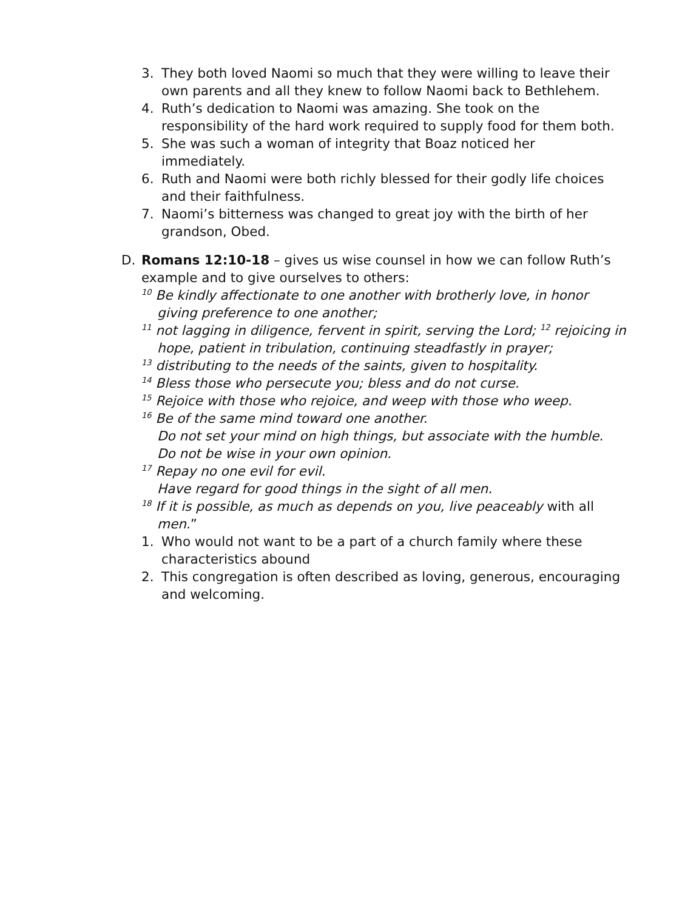3. They both loved Naomi so much that they were willing to leave their own parents and all they knew to follow Naomi back to Bethlehem.
4. Ruth’s dedication to Naomi was amazing. She took on the responsibility of the hard work required to supply food for them both.
5. She was such a woman of integrity that Boaz noticed her immediately.
6. Ruth and Naomi were both richly blessed for their godly life choices and their faithfulness.
7. Naomi’s bitterness was changed to great joy with the birth of her grandson, Obed.
D. Romans 12:10-18 – gives us wise counsel in how we can follow Ruth’s example and to give ourselves to others:
<sup>10</sup> Be kindly affectionate to one another with brotherly love, in honor giving preference to one another;
<sup>11</sup> not lagging in diligence, fervent in spirit, serving the Lord; <sup>12</sup> rejoicing in hope, patient in tribulation, continuing steadfastly in prayer;
<sup>13</sup> distributing to the needs of the saints, given to hospitality.
<sup>14</sup> Bless those who persecute you; bless and do not curse.
<sup>15</sup> Rejoice with those who rejoice, and weep with those who weep.
<sup>16</sup> Be of the same mind toward one another.
Do not set your mind on high things, but associate with the humble.
Do not be wise in your own opinion.
<sup>17</sup> Repay no one evil for evil.
Have regard for good things in the sight of all men.
<sup>18</sup> If it is possible, as much as depends on you, live peaceably with all men.”
1. Who would not want to be a part of a church family where these characteristics abound
2. This congregation is often described as loving, generous, encouraging and welcoming.